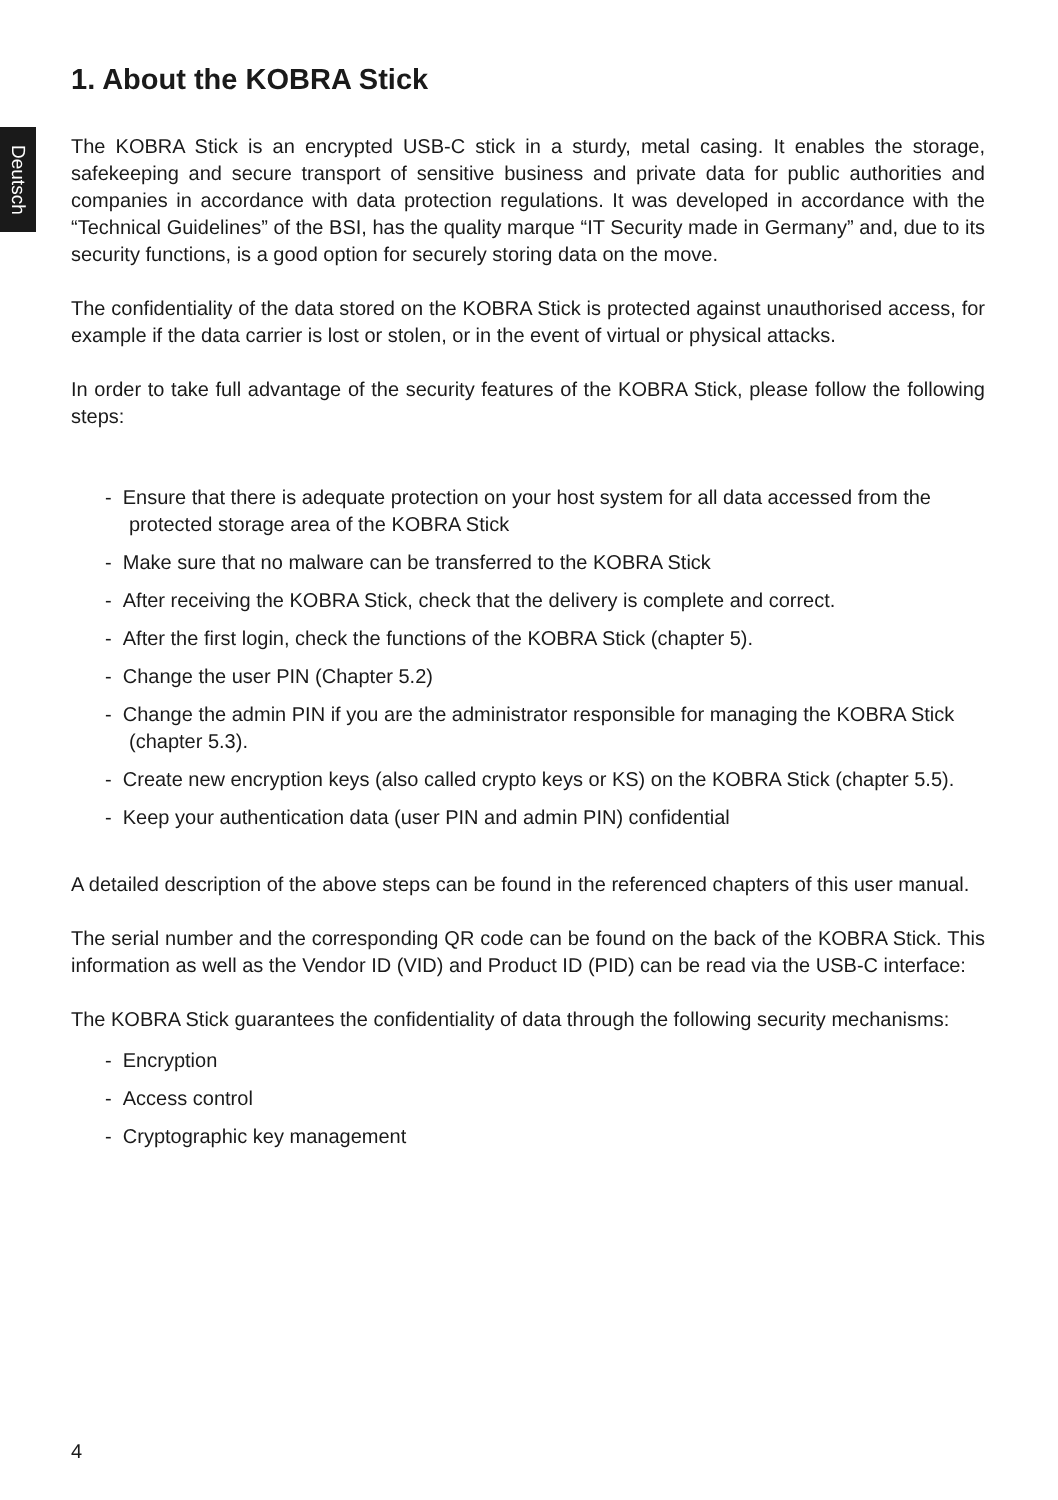Deutsch
1. About the KOBRA Stick
The KOBRA Stick is an encrypted USB-C stick in a sturdy, metal casing. It enables the storage, safekeeping and secure transport of sensitive business and private data for public authorities and companies in accordance with data protection regulations. It was developed in accordance with the “Technical Guidelines” of the BSI, has the quality marque “IT Security made in Germany” and, due to its security functions, is a good option for securely storing data on the move.
The confidentiality of the data stored on the KOBRA Stick is protected against unauthorised access, for example if the data carrier is lost or stolen, or in the event of virtual or physical attacks.
In order to take full advantage of the security features of the KOBRA Stick, please follow the following steps:
- Ensure that there is adequate protection on your host system for all data accessed from the protected storage area of the KOBRA Stick
- Make sure that no malware can be transferred to the KOBRA Stick
- After receiving the KOBRA Stick, check that the delivery is complete and correct.
- After the first login, check the functions of the KOBRA Stick (chapter 5).
- Change the user PIN (Chapter 5.2)
- Change the admin PIN if you are the administrator responsible for managing the KOBRA Stick (chapter 5.3).
- Create new encryption keys (also called crypto keys or KS) on the KOBRA Stick (chapter 5.5).
- Keep your authentication data (user PIN and admin PIN) confidential
A detailed description of the above steps can be found in the referenced chapters of this user manual.
The serial number and the corresponding QR code can be found on the back of the KOBRA Stick. This information as well as the Vendor ID (VID) and Product ID (PID) can be read via the USB-C interface:
The KOBRA Stick guarantees the confidentiality of data through the following security mechanisms:
- Encryption
- Access control
- Cryptographic key management
4